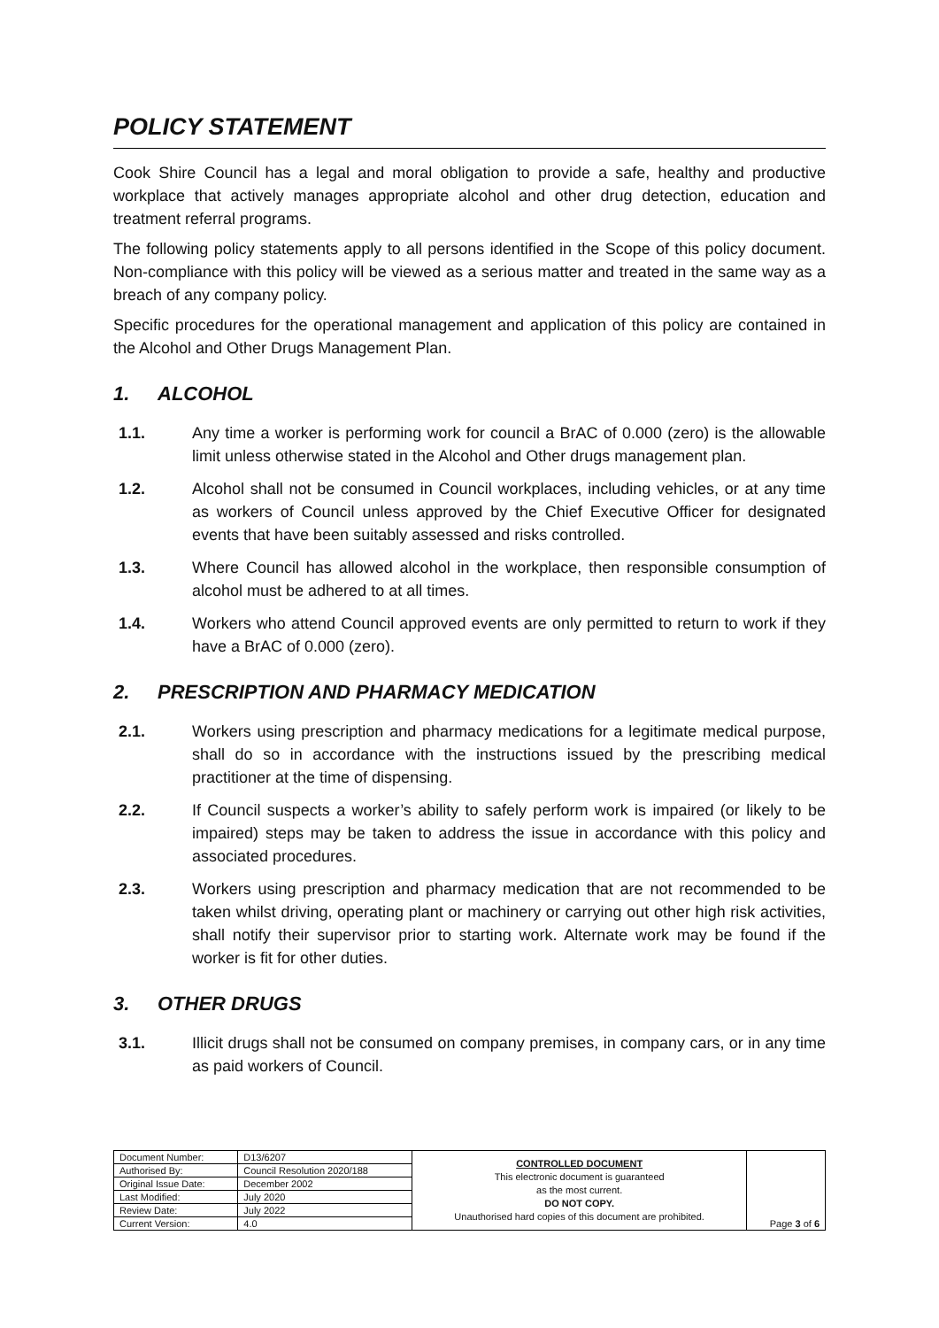POLICY STATEMENT
Cook Shire Council has a legal and moral obligation to provide a safe, healthy and productive workplace that actively manages appropriate alcohol and other drug detection, education and treatment referral programs.
The following policy statements apply to all persons identified in the Scope of this policy document. Non-compliance with this policy will be viewed as a serious matter and treated in the same way as a breach of any company policy.
Specific procedures for the operational management and application of this policy are contained in the Alcohol and Other Drugs Management Plan.
1. ALCOHOL
1.1. Any time a worker is performing work for council a BrAC of 0.000 (zero) is the allowable limit unless otherwise stated in the Alcohol and Other drugs management plan.
1.2. Alcohol shall not be consumed in Council workplaces, including vehicles, or at any time as workers of Council unless approved by the Chief Executive Officer for designated events that have been suitably assessed and risks controlled.
1.3. Where Council has allowed alcohol in the workplace, then responsible consumption of alcohol must be adhered to at all times.
1.4. Workers who attend Council approved events are only permitted to return to work if they have a BrAC of 0.000 (zero).
2. PRESCRIPTION AND PHARMACY MEDICATION
2.1. Workers using prescription and pharmacy medications for a legitimate medical purpose, shall do so in accordance with the instructions issued by the prescribing medical practitioner at the time of dispensing.
2.2. If Council suspects a worker’s ability to safely perform work is impaired (or likely to be impaired) steps may be taken to address the issue in accordance with this policy and associated procedures.
2.3. Workers using prescription and pharmacy medication that are not recommended to be taken whilst driving, operating plant or machinery or carrying out other high risk activities, shall notify their supervisor prior to starting work. Alternate work may be found if the worker is fit for other duties.
3. OTHER DRUGS
3.1. Illicit drugs shall not be consumed on company premises, in company cars, or in any time as paid workers of Council.
| Document Number: | D13/6207 | CONTROLLED DOCUMENT This electronic document is guaranteed as the most current. DO NOT COPY. Unauthorised hard copies of this document are prohibited. | Page 3 of 6 |
| Authorised By: | Council Resolution 2020/188 | | |
| Original Issue Date: | December 2002 | | |
| Last Modified: | July 2020 | | |
| Review Date: | July 2022 | | |
| Current Version: | 4.0 | | |